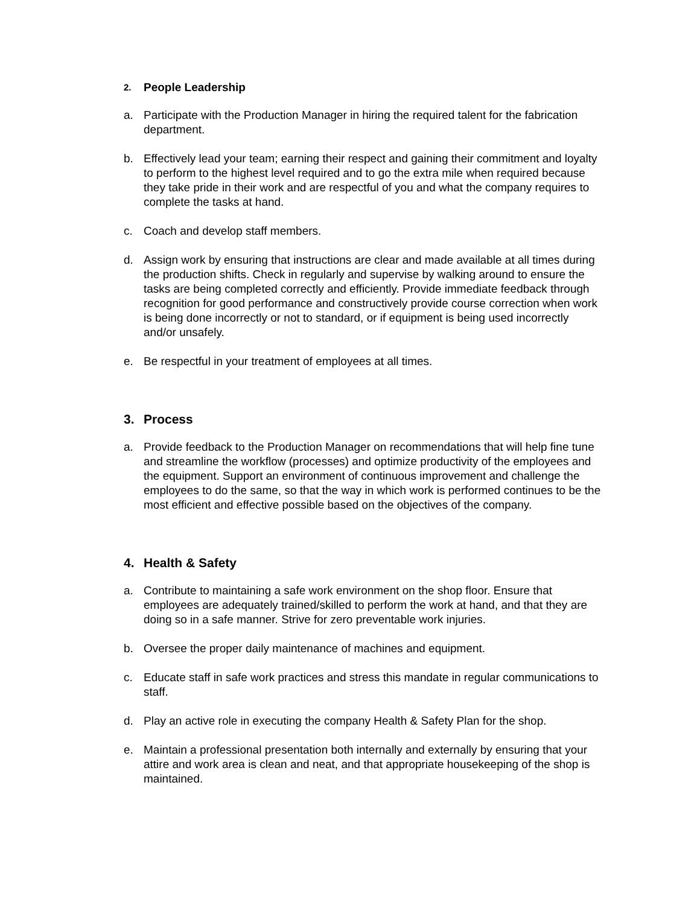2. People Leadership
a. Participate with the Production Manager in hiring the required talent for the fabrication department.
b. Effectively lead your team; earning their respect and gaining their commitment and loyalty to perform to the highest level required and to go the extra mile when required because they take pride in their work and are respectful of you and what the company requires to complete the tasks at hand.
c. Coach and develop staff members.
d. Assign work by ensuring that instructions are clear and made available at all times during the production shifts. Check in regularly and supervise by walking around to ensure the tasks are being completed correctly and efficiently. Provide immediate feedback through recognition for good performance and constructively provide course correction when work is being done incorrectly or not to standard, or if equipment is being used incorrectly and/or unsafely.
e. Be respectful in your treatment of employees at all times.
3. Process
a. Provide feedback to the Production Manager on recommendations that will help fine tune and streamline the workflow (processes) and optimize productivity of the employees and the equipment. Support an environment of continuous improvement and challenge the employees to do the same, so that the way in which work is performed continues to be the most efficient and effective possible based on the objectives of the company.
4. Health & Safety
a. Contribute to maintaining a safe work environment on the shop floor. Ensure that employees are adequately trained/skilled to perform the work at hand, and that they are doing so in a safe manner. Strive for zero preventable work injuries.
b. Oversee the proper daily maintenance of machines and equipment.
c. Educate staff in safe work practices and stress this mandate in regular communications to staff.
d. Play an active role in executing the company Health & Safety Plan for the shop.
e. Maintain a professional presentation both internally and externally by ensuring that your attire and work area is clean and neat, and that appropriate housekeeping of the shop is maintained.